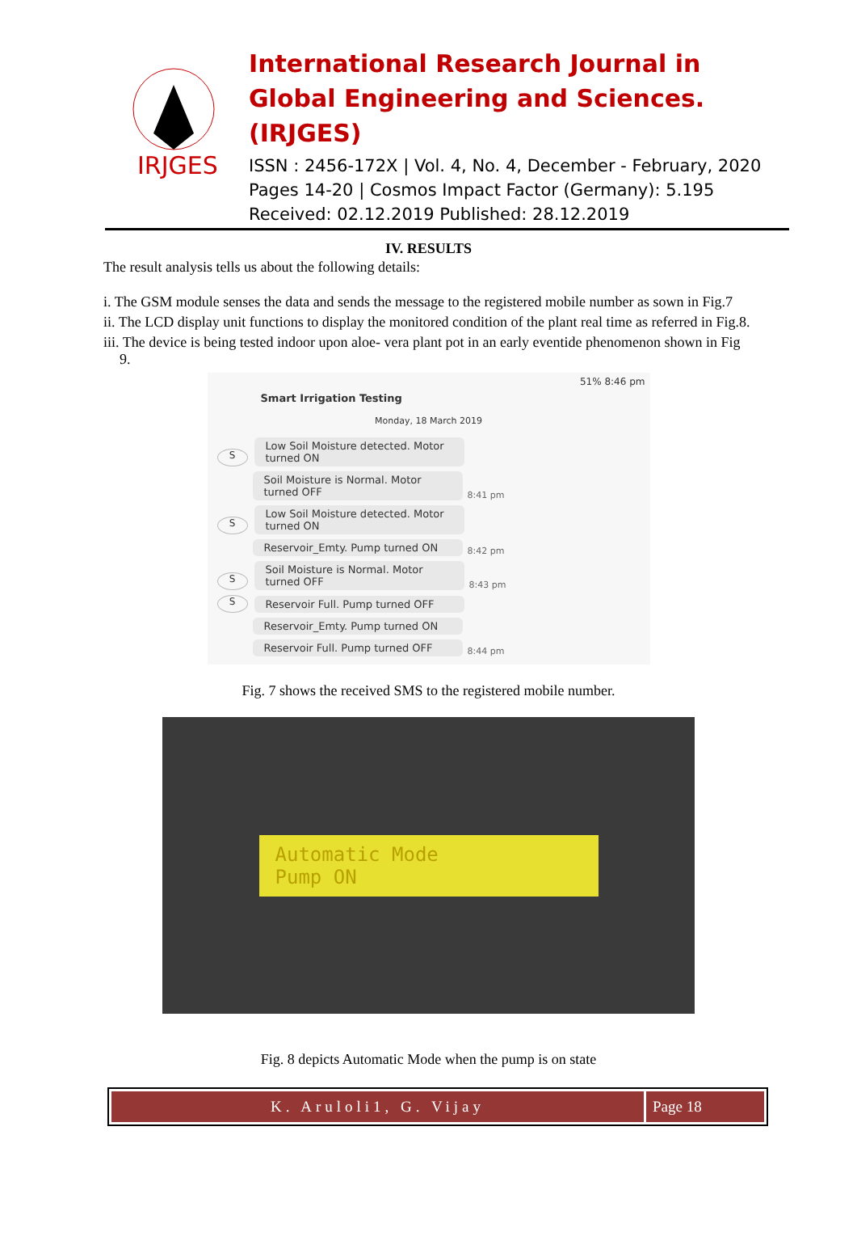IRJGES
International Research Journal in Global Engineering and Sciences. (IRJGES)
ISSN : 2456-172X | Vol. 4, No. 4, December - February, 2020
Pages 14-20 | Cosmos Impact Factor (Germany): 5.195
Received: 02.12.2019 Published: 28.12.2019
IV. RESULTS
The result analysis tells us about the following details:
i. The GSM module senses the data and sends the message to the registered mobile number as sown in Fig.7
ii. The LCD display unit functions to display the monitored condition of the plant real time as referred in Fig.8.
iii. The device is being tested indoor upon aloe- vera plant pot in an early eventide phenomenon shown in Fig 9.
51% 8:46 pm
Smart Irrigation Testing
Monday, 18 March 2019
S Low Soil Moisture detected. Motor turned ON
Soil Moisture is Normal. Motor turned OFF 8:41 pm
S Low Soil Moisture detected. Motor turned ON
Reservoir_Emty. Pump turned ON 8:42 pm
S Soil Moisture is Normal. Motor turned OFF 8:43 pm
S Reservoir Full. Pump turned OFF
Reservoir_Emty. Pump turned ON
Reservoir Full. Pump turned OFF 8:44 pm
Fig. 7 shows the received SMS to the registered mobile number.
Automatic Mode
Pump ON
Fig. 8 depicts Automatic Mode when the pump is on state
K. Aruloli1, G. Vijay Page 18